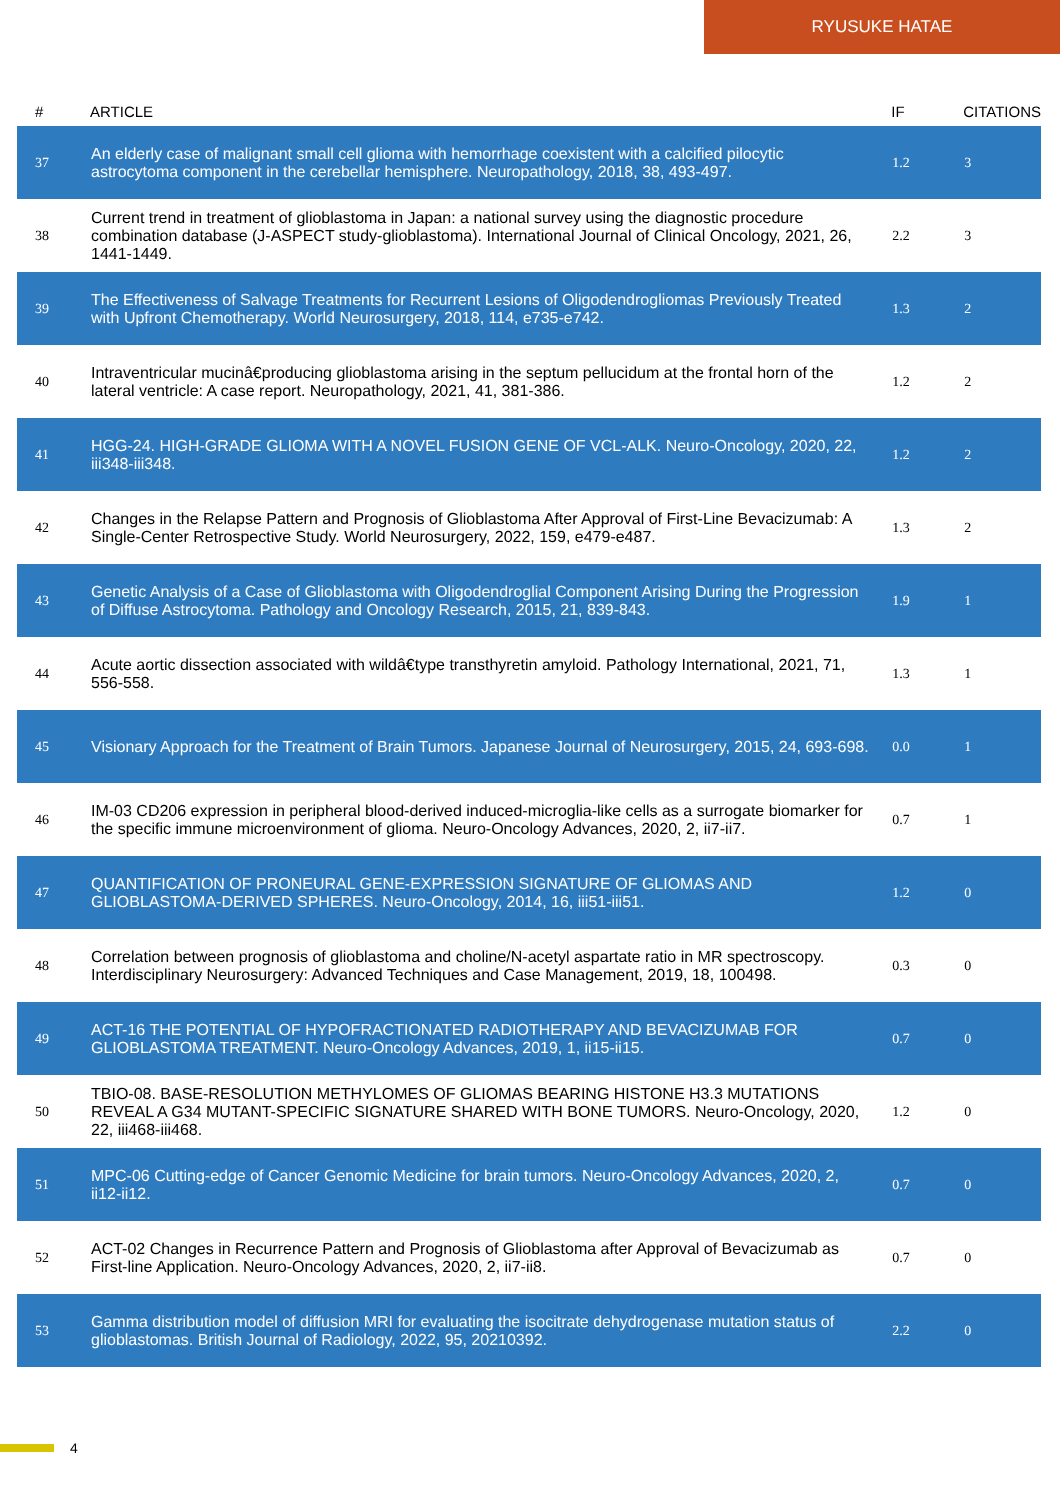RYUSUKE HATAE
| # | ARTICLE | IF | CITATIONS |
| --- | --- | --- | --- |
| 37 | An elderly case of malignant small cell glioma with hemorrhage coexistent with a calcified pilocytic astrocytoma component in the cerebellar hemisphere. Neuropathology, 2018, 38, 493-497. | 1.2 | 3 |
| 38 | Current trend in treatment of glioblastoma in Japan: a national survey using the diagnostic procedure combination database (J-ASPECT study-glioblastoma). International Journal of Clinical Oncology, 2021, 26, 1441-1449. | 2.2 | 3 |
| 39 | The Effectiveness of Salvage Treatments for Recurrent Lesions of Oligodendrogliomas Previously Treated with Upfront Chemotherapy. World Neurosurgery, 2018, 114, e735-e742. | 1.3 | 2 |
| 40 | Intraventricular mucinâ€producing glioblastoma arising in the septum pellucidum at the frontal horn of the lateral ventricle: A case report. Neuropathology, 2021, 41, 381-386. | 1.2 | 2 |
| 41 | HGG-24. HIGH-GRADE GLIOMA WITH A NOVEL FUSION GENE OF VCL-ALK. Neuro-Oncology, 2020, 22, iii348-iii348. | 1.2 | 2 |
| 42 | Changes in the Relapse Pattern and Prognosis of Glioblastoma After Approval of First-Line Bevacizumab: A Single-Center Retrospective Study. World Neurosurgery, 2022, 159, e479-e487. | 1.3 | 2 |
| 43 | Genetic Analysis of a Case of Glioblastoma with Oligodendroglial Component Arising During the Progression of Diffuse Astrocytoma. Pathology and Oncology Research, 2015, 21, 839-843. | 1.9 | 1 |
| 44 | Acute aortic dissection associated with wildâ€type transthyretin amyloid. Pathology International, 2021, 71, 556-558. | 1.3 | 1 |
| 45 | Visionary Approach for the Treatment of Brain Tumors. Japanese Journal of Neurosurgery, 2015, 24, 693-698. | 0.0 | 1 |
| 46 | IM-03 CD206 expression in peripheral blood-derived induced-microglia-like cells as a surrogate biomarker for the specific immune microenvironment of glioma. Neuro-Oncology Advances, 2020, 2, ii7-ii7. | 0.7 | 1 |
| 47 | QUANTIFICATION OF PRONEURAL GENE-EXPRESSION SIGNATURE OF GLIOMAS AND GLIOBLASTOMA-DERIVED SPHERES. Neuro-Oncology, 2014, 16, iii51-iii51. | 1.2 | 0 |
| 48 | Correlation between prognosis of glioblastoma and choline/N-acetyl aspartate ratio in MR spectroscopy. Interdisciplinary Neurosurgery: Advanced Techniques and Case Management, 2019, 18, 100498. | 0.3 | 0 |
| 49 | ACT-16 THE POTENTIAL OF HYPOFRACTIONATED RADIOTHERAPY AND BEVACIZUMAB FOR GLIOBLASTOMA TREATMENT. Neuro-Oncology Advances, 2019, 1, ii15-ii15. | 0.7 | 0 |
| 50 | TBIO-08. BASE-RESOLUTION METHYLOMES OF GLIOMAS BEARING HISTONE H3.3 MUTATIONS REVEAL A G34 MUTANT-SPECIFIC SIGNATURE SHARED WITH BONE TUMORS. Neuro-Oncology, 2020, 22, iii468-iii468. | 1.2 | 0 |
| 51 | MPC-06 Cutting-edge of Cancer Genomic Medicine for brain tumors. Neuro-Oncology Advances, 2020, 2, ii12-ii12. | 0.7 | 0 |
| 52 | ACT-02 Changes in Recurrence Pattern and Prognosis of Glioblastoma after Approval of Bevacizumab as First-line Application. Neuro-Oncology Advances, 2020, 2, ii7-ii8. | 0.7 | 0 |
| 53 | Gamma distribution model of diffusion MRI for evaluating the isocitrate dehydrogenase mutation status of glioblastomas. British Journal of Radiology, 2022, 95, 20210392. | 2.2 | 0 |
4